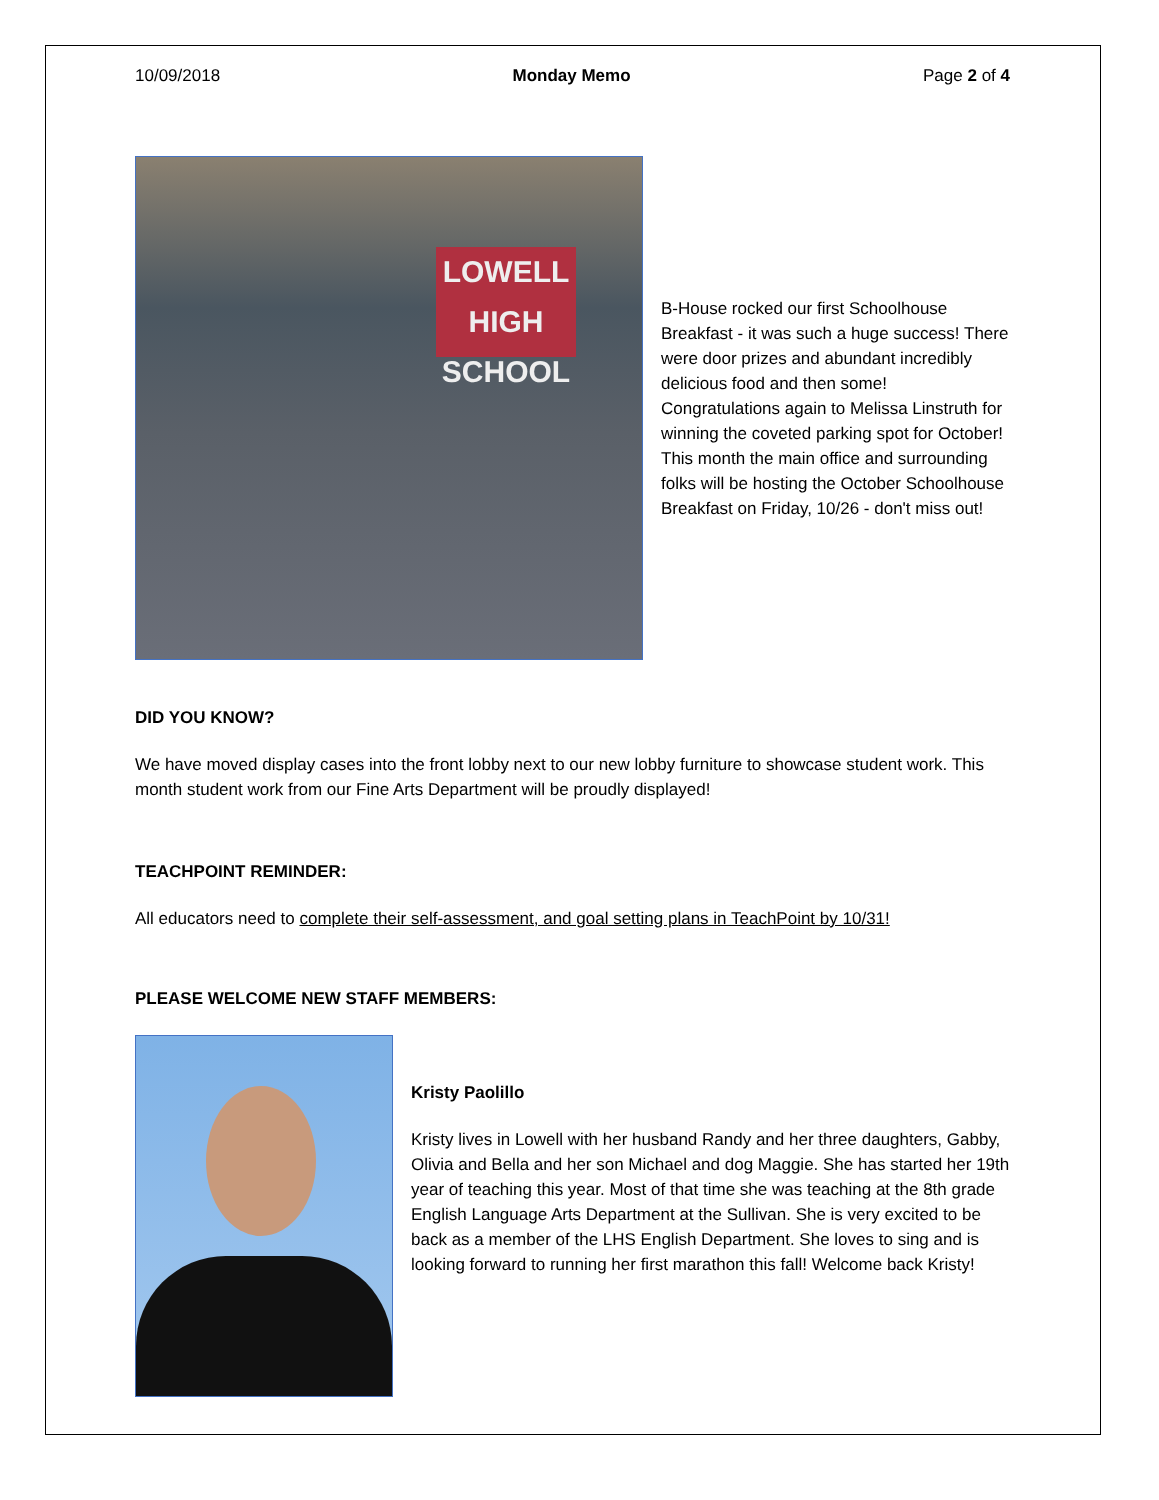10/09/2018 Monday Memo Page 2 of 4
LOWELL
HIGH SCHOOL
B-House rocked our first Schoolhouse Breakfast - it was such a huge success! There were door prizes and abundant incredibly delicious food and then some! Congratulations again to Melissa Linstruth for winning the coveted parking spot for October! This month the main office and surrounding folks will be hosting the October Schoolhouse Breakfast on Friday, 10/26 - don't miss out!
DID YOU KNOW?
We have moved display cases into the front lobby next to our new lobby furniture to showcase student work. This month student work from our Fine Arts Department will be proudly displayed!
TEACHPOINT REMINDER:
All educators need to complete their self-assessment, and goal setting plans in TeachPoint by 10/31!
PLEASE WELCOME NEW STAFF MEMBERS:
Kristy Paolillo
Kristy lives in Lowell with her husband Randy and her three daughters, Gabby, Olivia and Bella and her son Michael and dog Maggie. She has started her 19th year of teaching this year. Most of that time she was teaching at the 8th grade English Language Arts Department at the Sullivan. She is very excited to be back as a member of the LHS English Department. She loves to sing and is looking forward to running her first marathon this fall! Welcome back Kristy!